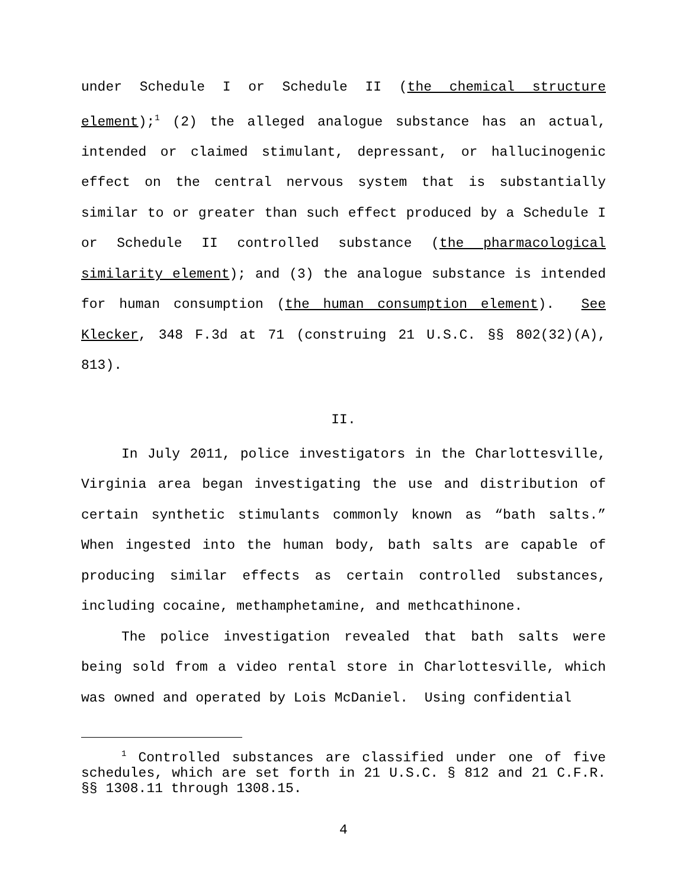under Schedule I or Schedule II (the chemical structure element);<sup>1</sup> (2) the alleged analogue substance has an actual, intended or claimed stimulant, depressant, or hallucinogenic effect on the central nervous system that is substantially similar to or greater than such effect produced by a Schedule I or Schedule II controlled substance (the pharmacological similarity element); and (3) the analogue substance is intended for human consumption (the human consumption element). See Klecker, 348 F.3d at 71 (construing 21 U.S.C. §§ 802(32)(A), 813).
II.
In July 2011, police investigators in the Charlottesville, Virginia area began investigating the use and distribution of certain synthetic stimulants commonly known as “bath salts.” When ingested into the human body, bath salts are capable of producing similar effects as certain controlled substances, including cocaine, methamphetamine, and methcathinone.
The police investigation revealed that bath salts were being sold from a video rental store in Charlottesville, which was owned and operated by Lois McDaniel. Using confidential
<sup>1</sup> Controlled substances are classified under one of five schedules, which are set forth in 21 U.S.C. § 812 and 21 C.F.R. §§ 1308.11 through 1308.15.
4